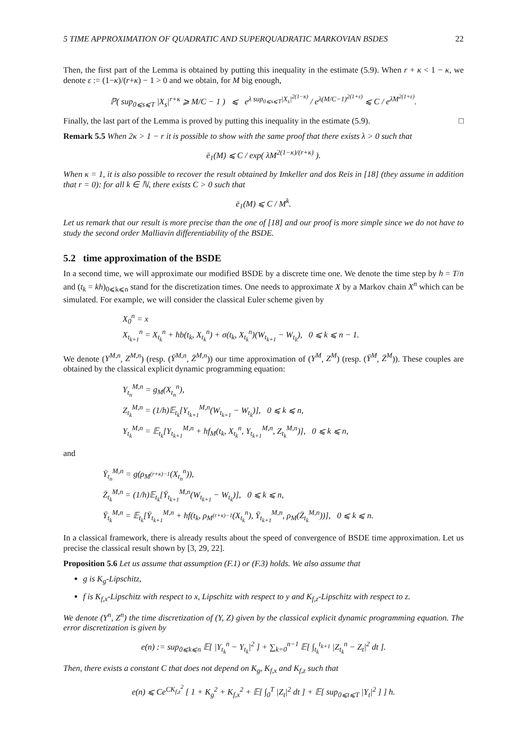5 TIME APPROXIMATION OF QUADRATIC AND SUPERQUADRATIC MARKOVIAN BSDES 22
Then, the first part of the Lemma is obtained by putting this inequality in the estimate (5.9). When r + κ < 1 − κ, we denote ε := (1−κ)/(r+κ) − 1 > 0 and we obtain, for M big enough,
ℙ( sup<sub>0⩽s⩽T</sub> |X<sub>s</sub>|<sup>r+κ</sup> ⩾ M/C − 1 ) ⩽ e<sup>λ sup<sub>0⩽s⩽T</sub>|X<sub>s</sub>|<sup>2(1−κ)</sup></sup> / e<sup>λ(M/C−1)<sup>2(1+ε)</sup></sup> ⩽ C / e<sup>λ̃M<sup>2(1+ε)</sup></sup>.
Finally, the last part of the Lemma is proved by putting this inequality in the estimate (5.9). □
Remark 5.5 When 2κ > 1 − r it is possible to show with the same proof that there exists λ > 0 such that
ē<sub>1</sub>(M) ⩽ C / exp( λM<sup>2(1−κ)/(r+κ)</sup> ).
When κ = 1, it is also possible to recover the result obtained by Imkeller and dos Reis in [18] (they assume in addition that r = 0): for all k ∈ ℕ, there exists C > 0 such that
ē<sub>1</sub>(M) ⩽ C / M<sup>k</sup>.
Let us remark that our result is more precise than the one of [18] and our proof is more simple since we do not have to study the second order Malliavin differentiability of the BSDE.
5.2 time approximation of the BSDE
In a second time, we will approximate our modified BSDE by a discrete time one. We denote the time step by h = T/n and (t<sub>k</sub> = kh)<sub>0⩽k⩽n</sub> stand for the discretization times. One needs to approximate X by a Markov chain X<sup>n</sup> which can be simulated. For example, we will consider the classical Euler scheme given by
X<sub>0</sub><sup>n</sup> = x
X<sub>t<sub>k+1</sub></sub><sup>n</sup> = X<sub>t<sub>k</sub></sub><sup>n</sup> + hb(t<sub>k</sub>, X<sub>t<sub>k</sub></sub><sup>n</sup>) + σ(t<sub>k</sub>, X<sub>t<sub>k</sub></sub><sup>n</sup>)(W<sub>t<sub>k+1</sub></sub> − W<sub>t<sub>k</sub></sub>), 0 ⩽ k ⩽ n − 1.
We denote (Y<sup>M,n</sup>, Z<sup>M,n</sup>) (resp. (Ȳ<sup>M,n</sup>, Z̄<sup>M,n</sup>)) our time approximation of (Y<sup>M</sup>, Z<sup>M</sup>) (resp. (Ȳ<sup>M</sup>, Z̄<sup>M</sup>)). These couples are obtained by the classical explicit dynamic programming equation:
Y<sub>t<sub>n</sub></sub><sup>M,n</sup> = g<sub>M</sub>(X<sub>t<sub>n</sub></sub><sup>n</sup>),
Z<sub>t<sub>k</sub></sub><sup>M,n</sup> = (1/h)𝔼<sub>t<sub>k</sub></sub>[Y<sub>t<sub>k+1</sub></sub><sup>M,n</sup>(W<sub>t<sub>k+1</sub></sub> − W<sub>t<sub>k</sub></sub>)], 0 ⩽ k ⩽ n,
Y<sub>t<sub>k</sub></sub><sup>M,n</sup> = 𝔼<sub>t<sub>k</sub></sub>[Y<sub>t<sub>k+1</sub></sub><sup>M,n</sup> + hf<sub>M</sub>(t<sub>k</sub>, X<sub>t<sub>k</sub></sub><sup>n</sup>, Y<sub>t<sub>k+1</sub></sub><sup>M,n</sup>, Z<sub>t<sub>k</sub></sub><sup>M,n</sup>)], 0 ⩽ k ⩽ n,
and
Ȳ<sub>t<sub>n</sub></sub><sup>M,n</sup> = g(ρ<sub>M<sup>(r+κ)−1</sup></sub>(X<sub>t<sub>n</sub></sub><sup>n</sup>)),
Z̄<sub>t<sub>k</sub></sub><sup>M,n</sup> = (1/h)𝔼<sub>t<sub>k</sub></sub>[Ȳ<sub>t<sub>k+1</sub></sub><sup>M,n</sup>(W<sub>t<sub>k+1</sub></sub> − W<sub>t<sub>k</sub></sub>)], 0 ⩽ k ⩽ n,
Ȳ<sub>t<sub>k</sub></sub><sup>M,n</sup> = 𝔼<sub>t<sub>k</sub></sub>[Ȳ<sub>t<sub>k+1</sub></sub><sup>M,n</sup> + hf(t<sub>k</sub>, ρ<sub>M<sup>(r+κ)−1</sup></sub>(X<sub>t<sub>k</sub></sub><sup>n</sup>), Ȳ<sub>t<sub>k+1</sub></sub><sup>M,n</sup>, ρ<sub>M</sub>(Z̄<sub>t<sub>k</sub></sub><sup>M,n</sup>))], 0 ⩽ k ⩽ n.
In a classical framework, there is already results about the speed of convergence of BSDE time approximation. Let us precise the classical result shown by [3, 29, 22].
Proposition 5.6 Let us assume that assumption (F.1) or (F.3) holds. We also assume that
g is K<sub>g</sub>-Lipschitz,
f is K<sub>f,x</sub>-Lipschitz with respect to x, Lipschitz with respect to y and K<sub>f,z</sub>-Lipschitz with respect to z.
We denote (Y<sup>n</sup>, Z<sup>n</sup>) the time discretization of (Y, Z) given by the classical explicit dynamic programming equation. The error discretization is given by
e(n) := sup<sub>0⩽k⩽n</sub> 𝔼[ |Y<sub>t<sub>k</sub></sub><sup>n</sup> − Y<sub>t<sub>k</sub></sub>|<sup>2</sup> ] + ∑<sub>k=0</sub><sup>n−1</sup> 𝔼[ ∫<sub>t<sub>k</sub></sub><sup>t<sub>k+1</sub></sup> |Z<sub>t<sub>k</sub></sub><sup>n</sup> − Z<sub>t</sub>|<sup>2</sup> dt ].
Then, there exists a constant C that does not depend on K<sub>g</sub>, K<sub>f,x</sub> and K<sub>f,z</sub> such that
e(n) ⩽ Ce<sup>CK<sub>f,z</sub><sup>2</sup></sup> [ 1 + K<sub>g</sub><sup>2</sup> + K<sub>f,x</sub><sup>2</sup> + 𝔼[ ∫<sub>0</sub><sup>T</sup> |Z<sub>t</sub>|<sup>2</sup> dt ] + 𝔼[ sup<sub>0⩽t⩽T</sub> |Y<sub>t</sub>|<sup>2</sup> ] ] h.